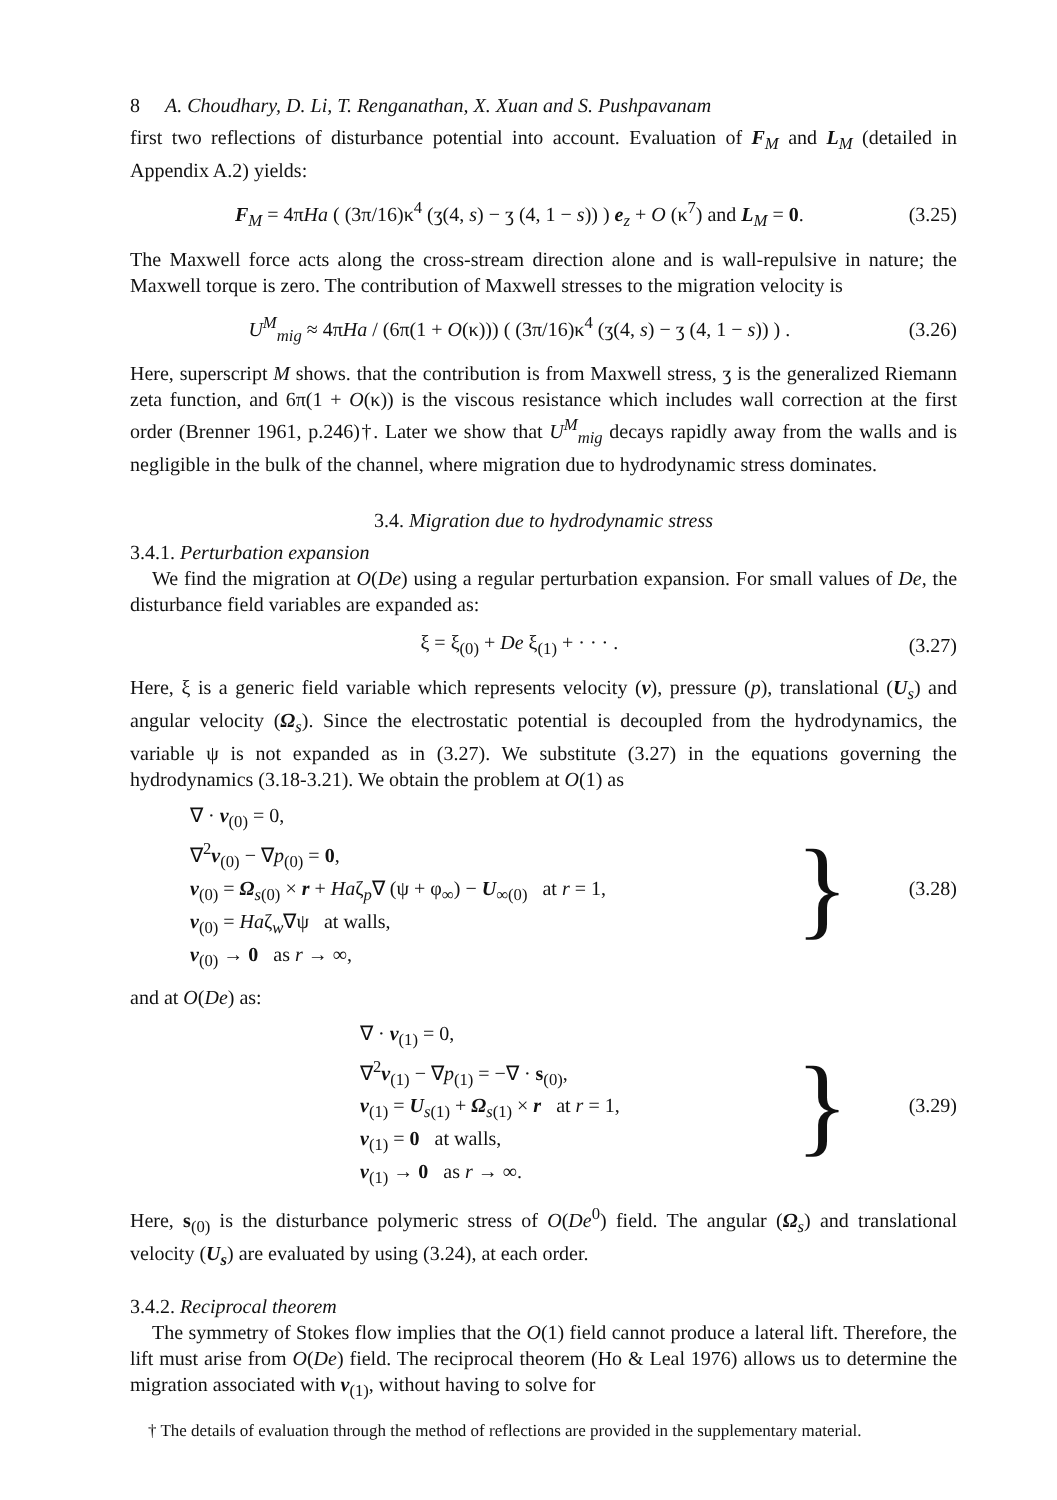8 A. Choudhary, D. Li, T. Renganathan, X. Xuan and S. Pushpavanam
first two reflections of disturbance potential into account. Evaluation of F<sub>M</sub> and L<sub>M</sub> (detailed in Appendix A.2) yields:
F<sub>M</sub> = 4πHa ( (3π/16)κ<sup>4</sup> (ʒ(4, s) − ʒ (4, 1 − s)) ) e<sub>z</sub> + O (κ<sup>7</sup>) and L<sub>M</sub> = 0. (3.25)
The Maxwell force acts along the cross-stream direction alone and is wall-repulsive in nature; the Maxwell torque is zero. The contribution of Maxwell stresses to the migration velocity is
U<sup>M</sup><sub>mig</sub> ≈ 4πHa / (6π(1 + O(κ))) ( (3π/16)κ<sup>4</sup> (ʒ(4, s) − ʒ (4, 1 − s)) ) . (3.26)
Here, superscript M shows. that the contribution is from Maxwell stress, ʒ is the generalized Riemann zeta function, and 6π(1 + O(κ)) is the viscous resistance which includes wall correction at the first order (Brenner 1961, p.246)†. Later we show that U<sup>M</sup><sub>mig</sub> decays rapidly away from the walls and is negligible in the bulk of the channel, where migration due to hydrodynamic stress dominates.
3.4. Migration due to hydrodynamic stress
3.4.1. Perturbation expansion
We find the migration at O(De) using a regular perturbation expansion. For small values of De, the disturbance field variables are expanded as:
ξ = ξ<sub>(0)</sub> + De ξ<sub>(1)</sub> + · · · . (3.27)
Here, ξ is a generic field variable which represents velocity (v), pressure (p), translational (U<sub>s</sub>) and angular velocity (Ω<sub>s</sub>). Since the electrostatic potential is decoupled from the hydrodynamics, the variable ψ is not expanded as in (3.27). We substitute (3.27) in the equations governing the hydrodynamics (3.18-3.21). We obtain the problem at O(1) as
∇ · v<sub>(0)</sub> = 0,
∇<sup>2</sup>v<sub>(0)</sub> − ∇p<sub>(0)</sub> = 0,
v<sub>(0)</sub> = Ω<sub>s(0)</sub> × r + Haζ<sub>p</sub>∇ (ψ + φ<sub>∞</sub>) − U<sub>∞(0)</sub> at r = 1,
v<sub>(0)</sub> = Haζ<sub>w</sub>∇ψ at walls,
v<sub>(0)</sub> → 0 as r → ∞,
} (3.28)
and at O(De) as:
∇ · v<sub>(1)</sub> = 0,
∇<sup>2</sup>v<sub>(1)</sub> − ∇p<sub>(1)</sub> = −∇ · s<sub>(0)</sub>,
v<sub>(1)</sub> = U<sub>s(1)</sub> + Ω<sub>s(1)</sub> × r at r = 1,
v<sub>(1)</sub> = 0 at walls,
v<sub>(1)</sub> → 0 as r → ∞.
} (3.29)
Here, s<sub>(0)</sub> is the disturbance polymeric stress of O(De<sup>0</sup>) field. The angular (Ω<sub>s</sub>) and translational velocity (U<sub>s</sub>) are evaluated by using (3.24), at each order.
3.4.2. Reciprocal theorem
The symmetry of Stokes flow implies that the O(1) field cannot produce a lateral lift. Therefore, the lift must arise from O(De) field. The reciprocal theorem (Ho & Leal 1976) allows us to determine the migration associated with v<sub>(1)</sub>, without having to solve for
† The details of evaluation through the method of reflections are provided in the supplementary material.